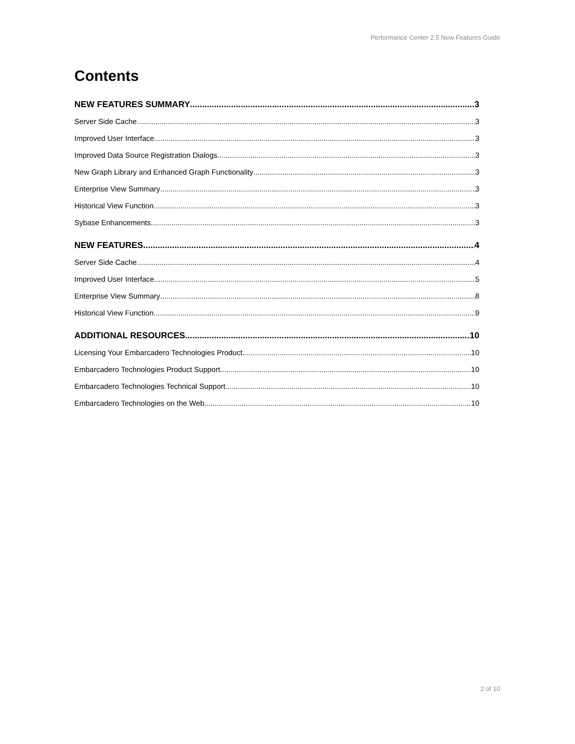Performance Center 2.5 New Features Guide
Contents
NEW FEATURES SUMMARY 3
Server Side Cache 3
Improved User Interface 3
Improved Data Source Registration Dialogs 3
New Graph Library and Enhanced Graph Functionality 3
Enterprise View Summary 3
Historical View Function 3
Sybase Enhancements 3
NEW FEATURES 4
Server Side Cache 4
Improved User Interface 5
Enterprise View Summary 8
Historical View Function 9
ADDITIONAL RESOURCES 10
Licensing Your Embarcadero Technologies Product 10
Embarcadero Technologies Product Support 10
Embarcadero Technologies Technical Support 10
Embarcadero Technologies on the Web 10
2 of 10